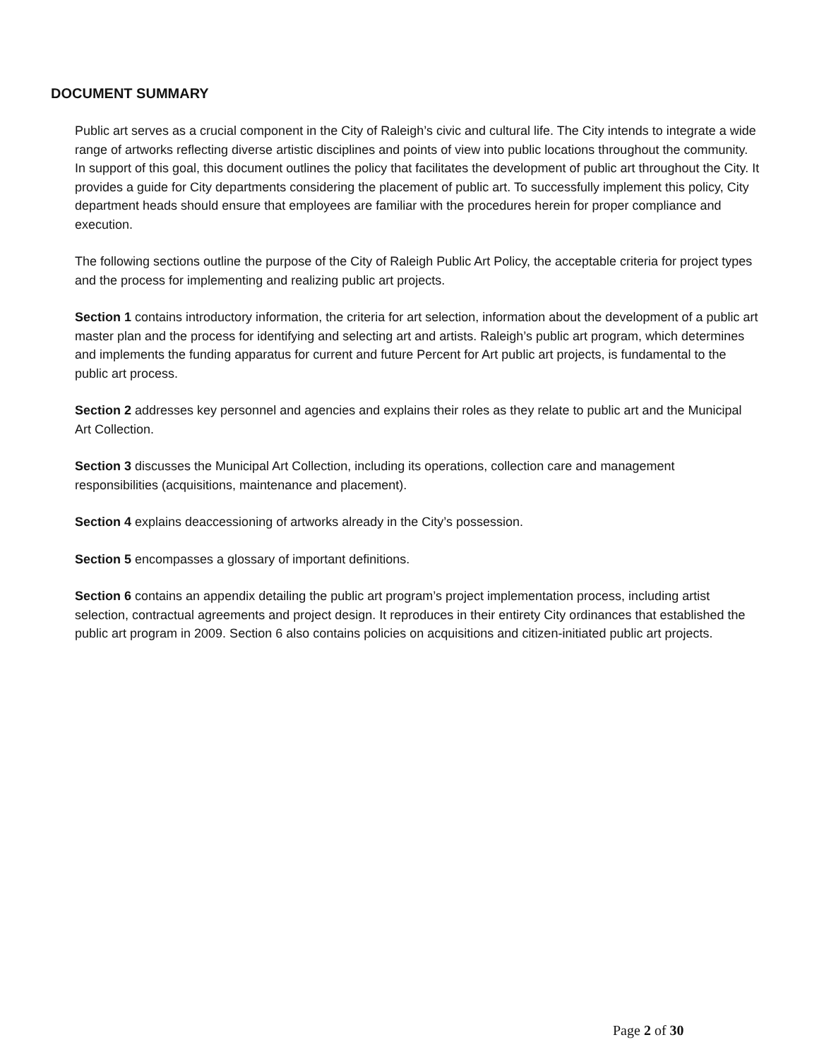DOCUMENT SUMMARY
Public art serves as a crucial component in the City of Raleigh’s civic and cultural life. The City intends to integrate a wide range of artworks reflecting diverse artistic disciplines and points of view into public locations throughout the community. In support of this goal, this document outlines the policy that facilitates the development of public art throughout the City. It provides a guide for City departments considering the placement of public art. To successfully implement this policy, City department heads should ensure that employees are familiar with the procedures herein for proper compliance and execution.
The following sections outline the purpose of the City of Raleigh Public Art Policy, the acceptable criteria for project types and the process for implementing and realizing public art projects.
Section 1 contains introductory information, the criteria for art selection, information about the development of a public art master plan and the process for identifying and selecting art and artists. Raleigh’s public art program, which determines and implements the funding apparatus for current and future Percent for Art public art projects, is fundamental to the public art process.
Section 2 addresses key personnel and agencies and explains their roles as they relate to public art and the Municipal Art Collection.
Section 3 discusses the Municipal Art Collection, including its operations, collection care and management responsibilities (acquisitions, maintenance and placement).
Section 4 explains deaccessioning of artworks already in the City’s possession.
Section 5 encompasses a glossary of important definitions.
Section 6 contains an appendix detailing the public art program’s project implementation process, including artist selection, contractual agreements and project design. It reproduces in their entirety City ordinances that established the public art program in 2009. Section 6 also contains policies on acquisitions and citizen-initiated public art projects.
Page 2 of 30